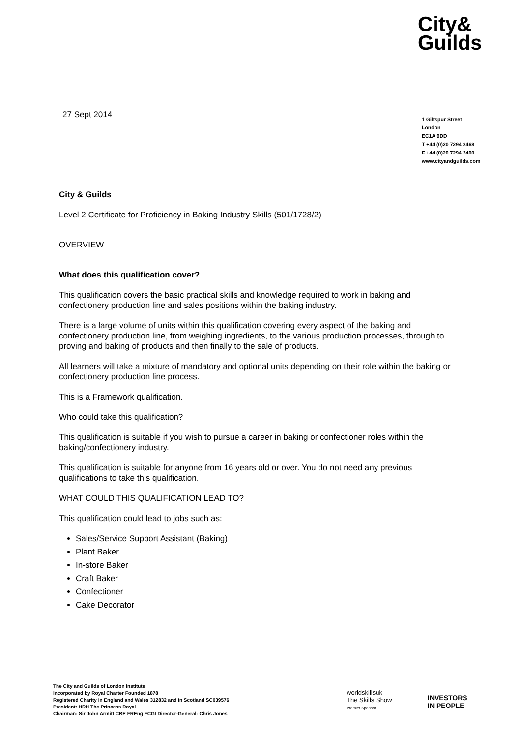City&
Guilds
27 Sept 2014
1 Giltspur Street
London
EC1A 9DD
T +44 (0)20 7294 2468
F +44 (0)20 7294 2400
www.cityandguilds.com
City & Guilds
Level 2 Certificate for Proficiency in Baking Industry Skills (501/1728/2)
OVERVIEW
What does this qualification cover?
This qualification covers the basic practical skills and knowledge required to work in baking and confectionery production line and sales positions within the baking industry.
There is a large volume of units within this qualification covering every aspect of the baking and confectionery production line, from weighing ingredients, to the various production processes, through to proving and baking of products and then finally to the sale of products.
All learners will take a mixture of mandatory and optional units depending on their role within the baking or confectionery production line process.
This is a Framework qualification.
Who could take this qualification?
This qualification is suitable if you wish to pursue a career in baking or confectioner roles within the baking/confectionery industry.
This qualification is suitable for anyone from 16 years old or over. You do not need any previous qualifications to take this qualification.
WHAT COULD THIS QUALIFICATION LEAD TO?
This qualification could lead to jobs such as:
Sales/Service Support Assistant (Baking)
Plant Baker
In-store Baker
Craft Baker
Confectioner
Cake Decorator
The City and Guilds of London Institute
Incorporated by Royal Charter Founded 1878
Registered Charity in England and Wales 312832 and in Scotland SC039576
President: HRH The Princess Royal
Chairman: Sir John Armitt CBE FREng FCGI Director-General: Chris Jones
worldskillsuk
The Skills Show
Premier Sponsor
INVESTORS
IN PEOPLE